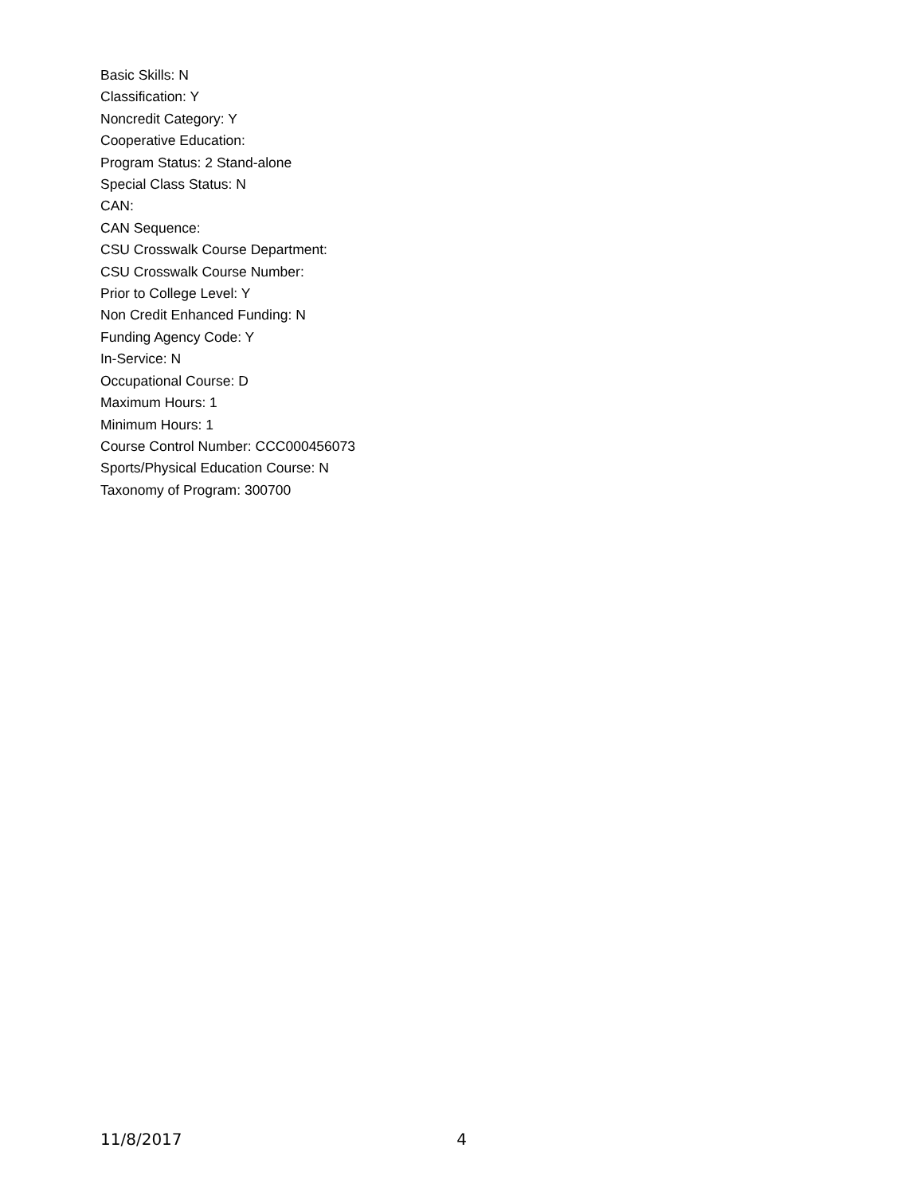Basic Skills: N
Classification: Y
Noncredit Category: Y
Cooperative Education:
Program Status: 2 Stand-alone
Special Class Status: N
CAN:
CAN Sequence:
CSU Crosswalk Course Department:
CSU Crosswalk Course Number:
Prior to College Level: Y
Non Credit Enhanced Funding: N
Funding Agency Code: Y
In-Service: N
Occupational Course: D
Maximum Hours: 1
Minimum Hours: 1
Course Control Number: CCC000456073
Sports/Physical Education Course: N
Taxonomy of Program: 300700
11/8/2017 4